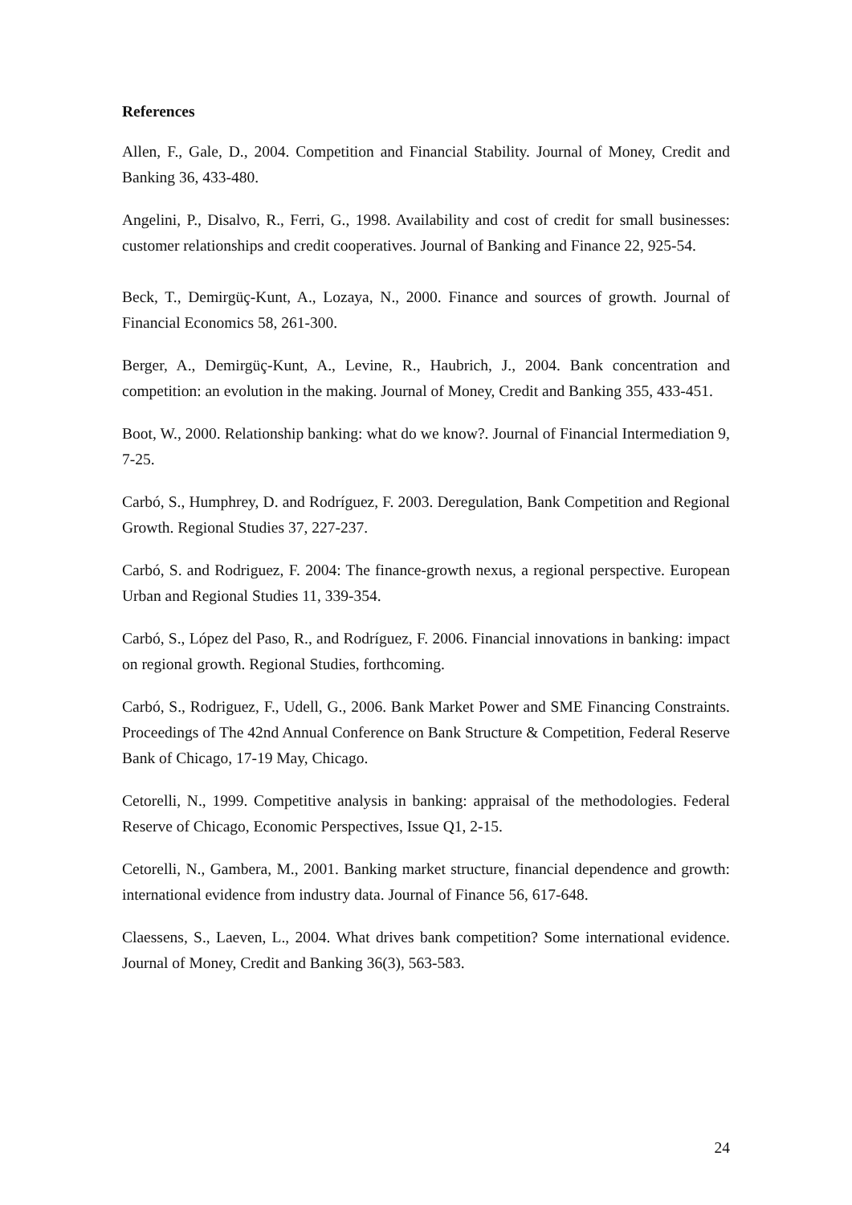References
Allen, F., Gale, D., 2004. Competition and Financial Stability. Journal of Money, Credit and Banking 36, 433-480.
Angelini, P., Disalvo, R., Ferri, G., 1998. Availability and cost of credit for small businesses: customer relationships and credit cooperatives. Journal of Banking and Finance 22, 925-54.
Beck, T., Demirgüç-Kunt, A., Lozaya, N., 2000. Finance and sources of growth. Journal of Financial Economics 58, 261-300.
Berger, A., Demirgüç-Kunt, A., Levine, R., Haubrich, J., 2004. Bank concentration and competition: an evolution in the making. Journal of Money, Credit and Banking 355, 433-451.
Boot, W., 2000. Relationship banking: what do we know?. Journal of Financial Intermediation 9, 7-25.
Carbó, S., Humphrey, D. and Rodríguez, F. 2003. Deregulation, Bank Competition and Regional Growth. Regional Studies 37, 227-237.
Carbó, S. and Rodriguez, F. 2004: The finance-growth nexus, a regional perspective. European Urban and Regional Studies 11, 339-354.
Carbó, S., López del Paso, R., and Rodríguez, F. 2006. Financial innovations in banking: impact on regional growth. Regional Studies, forthcoming.
Carbó, S., Rodriguez, F., Udell, G., 2006. Bank Market Power and SME Financing Constraints. Proceedings of The 42nd Annual Conference on Bank Structure & Competition, Federal Reserve Bank of Chicago, 17-19 May, Chicago.
Cetorelli, N., 1999. Competitive analysis in banking: appraisal of the methodologies. Federal Reserve of Chicago, Economic Perspectives, Issue Q1, 2-15.
Cetorelli, N., Gambera, M., 2001. Banking market structure, financial dependence and growth: international evidence from industry data. Journal of Finance 56, 617-648.
Claessens, S., Laeven, L., 2004. What drives bank competition? Some international evidence. Journal of Money, Credit and Banking 36(3), 563-583.
24